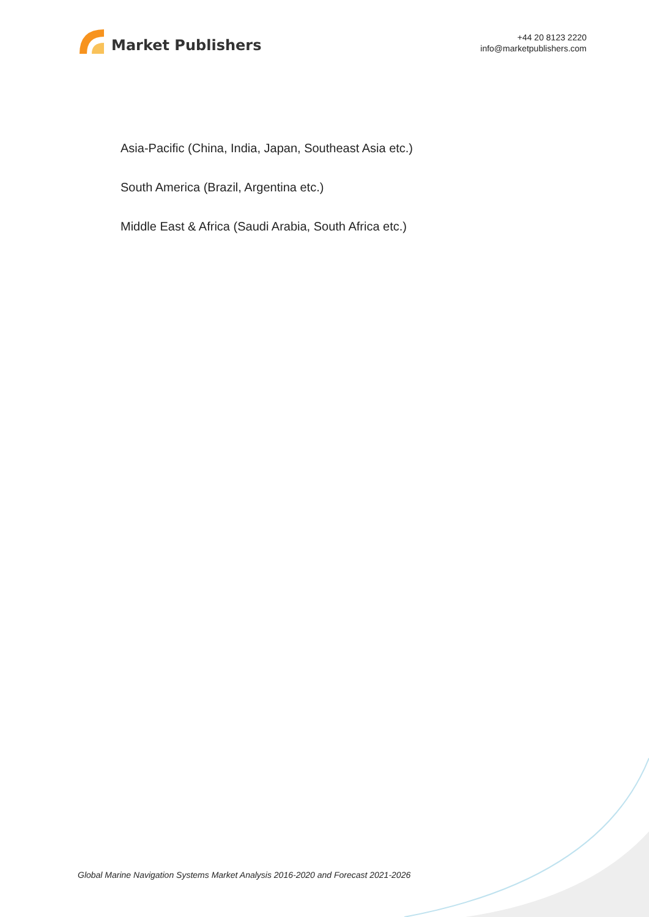Market Publishers
+44 20 8123 2220
info@marketpublishers.com
Asia-Pacific (China, India, Japan, Southeast Asia etc.)
South America (Brazil, Argentina etc.)
Middle East & Africa (Saudi Arabia, South Africa etc.)
Global Marine Navigation Systems Market Analysis 2016-2020 and Forecast 2021-2026